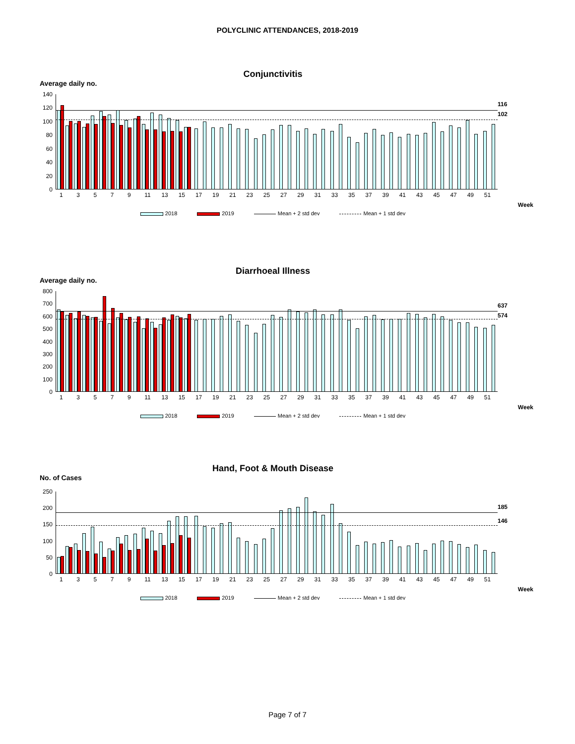POLYCLINIC ATTENDANCES, 2018-2019
Conjunctivitis
Average daily no.
0
20
40
60
80
100
120
140
116
102
13579 11 13 15 17 19 21 23 25 27 29 31 33 35 37 39 41 43 45 47 49 51
Week
2018 2019 Mean + 2 std dev Mean + 1 std dev
Diarrhoeal Illness
Average daily no.
0
100
200
300
400
500
600
700
800
637
574
13579 11 13 15 17 19 21 23 25 27 29 31 33 35 37 39 41 43 45 47 49 51
Week
2018 2019 Mean + 2 std dev Mean + 1 std dev
Hand, Foot & Mouth Disease
No. of Cases
0
50
100
150
200
250
185
146
13579 11 13 15 17 19 21 23 25 27 29 31 33 35 37 39 41 43 45 47 49 51
Week
2018 2019 Mean + 2 std dev Mean + 1 std dev
Page 7 of 7